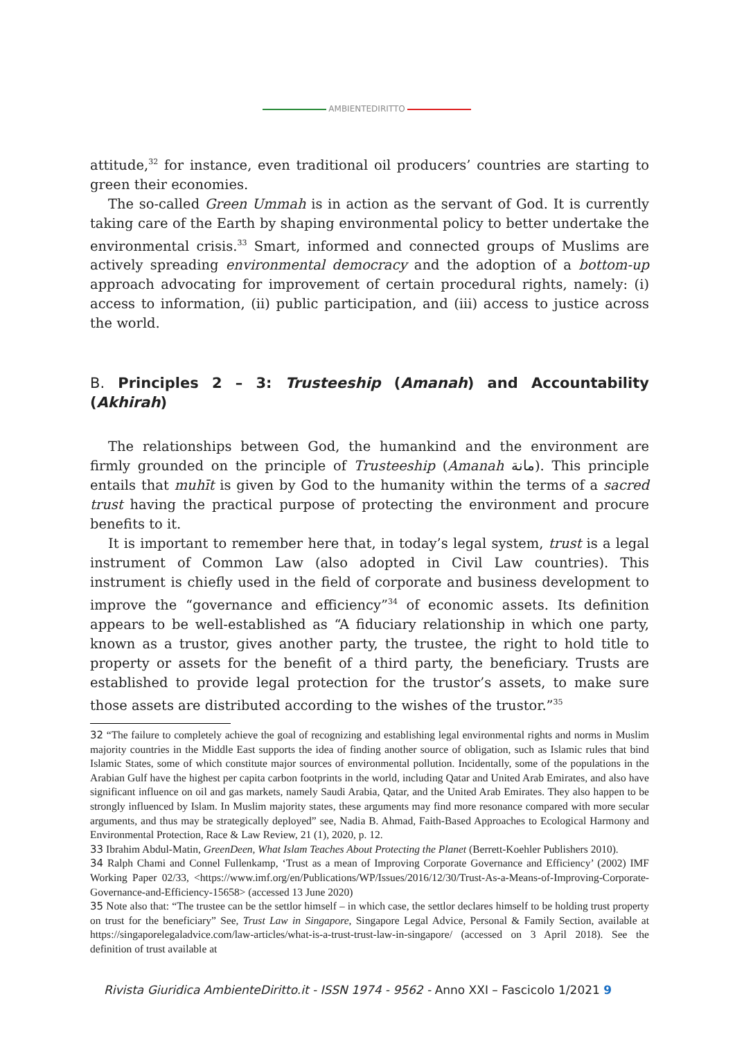AMBIENTEDIRITTO
attitude,<sup>32</sup> for instance, even traditional oil producers’ countries are starting to green their economies.
The so-called Green Ummah is in action as the servant of God. It is currently taking care of the Earth by shaping environmental policy to better undertake the environmental crisis.<sup>33</sup> Smart, informed and connected groups of Muslims are actively spreading environmental democracy and the adoption of a bottom-up approach advocating for improvement of certain procedural rights, namely: (i) access to information, (ii) public participation, and (iii) access to justice across the world.
B. Principles 2 – 3: Trusteeship (Amanah) and Accountability (Akhirah)
The relationships between God, the humankind and the environment are firmly grounded on the principle of Trusteeship (Amanah مانة). This principle entails that muhīt is given by God to the humanity within the terms of a sacred trust having the practical purpose of protecting the environment and procure benefits to it.
It is important to remember here that, in today’s legal system, trust is a legal instrument of Common Law (also adopted in Civil Law countries). This instrument is chiefly used in the field of corporate and business development to improve the “governance and efficiency”<sup>34</sup> of economic assets. Its definition appears to be well-established as “A fiduciary relationship in which one party, known as a trustor, gives another party, the trustee, the right to hold title to property or assets for the benefit of a third party, the beneficiary. Trusts are established to provide legal protection for the trustor’s assets, to make sure those assets are distributed according to the wishes of the trustor.”<sup>35</sup>
32 “The failure to completely achieve the goal of recognizing and establishing legal environmental rights and norms in Muslim majority countries in the Middle East supports the idea of finding another source of obligation, such as Islamic rules that bind Islamic States, some of which constitute major sources of environmental pollution. Incidentally, some of the populations in the Arabian Gulf have the highest per capita carbon footprints in the world, including Qatar and United Arab Emirates, and also have significant influence on oil and gas markets, namely Saudi Arabia, Qatar, and the United Arab Emirates. They also happen to be strongly influenced by Islam. In Muslim majority states, these arguments may find more resonance compared with more secular arguments, and thus may be strategically deployed” see, Nadia B. Ahmad, Faith-Based Approaches to Ecological Harmony and Environmental Protection, Race & Law Review, 21 (1), 2020, p. 12.
33 Ibrahim Abdul-Matin, GreenDeen, What Islam Teaches About Protecting the Planet (Berrett-Koehler Publishers 2010).
34 Ralph Chami and Connel Fullenkamp, ‘Trust as a mean of Improving Corporate Governance and Efficiency’ (2002) IMF Working Paper 02/33, <https://www.imf.org/en/Publications/WP/Issues/2016/12/30/Trust-As-a-Means-of-Improving-Corporate-Governance-and-Efficiency-15658> (accessed 13 June 2020)
35 Note also that: “The trustee can be the settlor himself – in which case, the settlor declares himself to be holding trust property on trust for the beneficiary” See, Trust Law in Singapore, Singapore Legal Advice, Personal & Family Section, available at https://singaporelegaladvice.com/law-articles/what-is-a-trust-trust-law-in-singapore/ (accessed on 3 April 2018). See the definition of trust available at
Rivista Giuridica AmbienteDiritto.it - ISSN 1974 - 9562 - Anno XXI – Fascicolo 1/2021 9